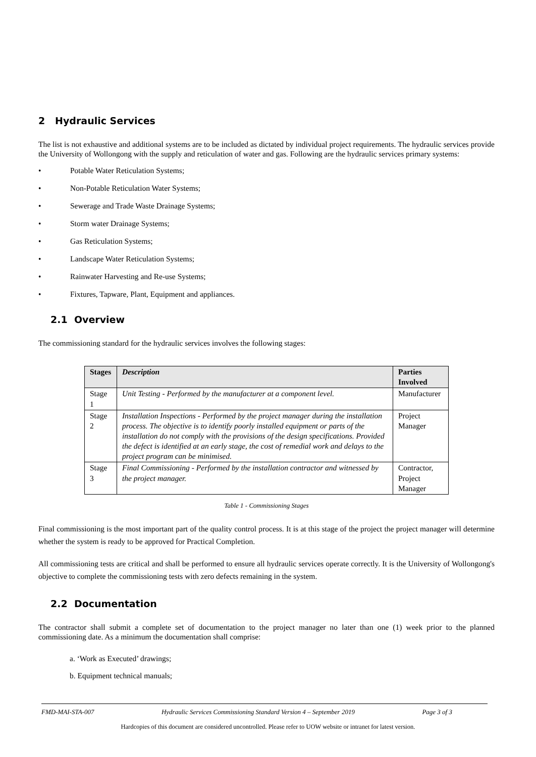2 Hydraulic Services
The list is not exhaustive and additional systems are to be included as dictated by individual project requirements. The hydraulic services provide the University of Wollongong with the supply and reticulation of water and gas. Following are the hydraulic services primary systems:
• Potable Water Reticulation Systems;
• Non-Potable Reticulation Water Systems;
• Sewerage and Trade Waste Drainage Systems;
• Storm water Drainage Systems;
• Gas Reticulation Systems;
• Landscape Water Reticulation Systems;
• Rainwater Harvesting and Re-use Systems;
• Fixtures, Tapware, Plant, Equipment and appliances.
2.1 Overview
The commissioning standard for the hydraulic services involves the following stages:
| Stages | Description | Parties Involved |
| --- | --- | --- |
| Stage 1 | Unit Testing - Performed by the manufacturer at a component level. | Manufacturer |
| Stage 2 | Installation Inspections - Performed by the project manager during the installation process. The objective is to identify poorly installed equipment or parts of the installation do not comply with the provisions of the design specifications. Provided the defect is identified at an early stage, the cost of remedial work and delays to the project program can be minimised. | Project Manager |
| Stage 3 | Final Commissioning - Performed by the installation contractor and witnessed by the project manager. | Contractor, Project Manager |
Table 1 - Commissioning Stages
Final commissioning is the most important part of the quality control process. It is at this stage of the project the project manager will determine whether the system is ready to be approved for Practical Completion.
All commissioning tests are critical and shall be performed to ensure all hydraulic services operate correctly. It is the University of Wollongong's objective to complete the commissioning tests with zero defects remaining in the system.
2.2 Documentation
The contractor shall submit a complete set of documentation to the project manager no later than one (1) week prior to the planned commissioning date. As a minimum the documentation shall comprise:
a. ‘Work as Executed’ drawings;
b. Equipment technical manuals;
FMD-MAI-STA-007 Hydraulic Services Commissioning Standard Version 4 – September 2019 Page 3 of 3
Hardcopies of this document are considered uncontrolled. Please refer to UOW website or intranet for latest version.